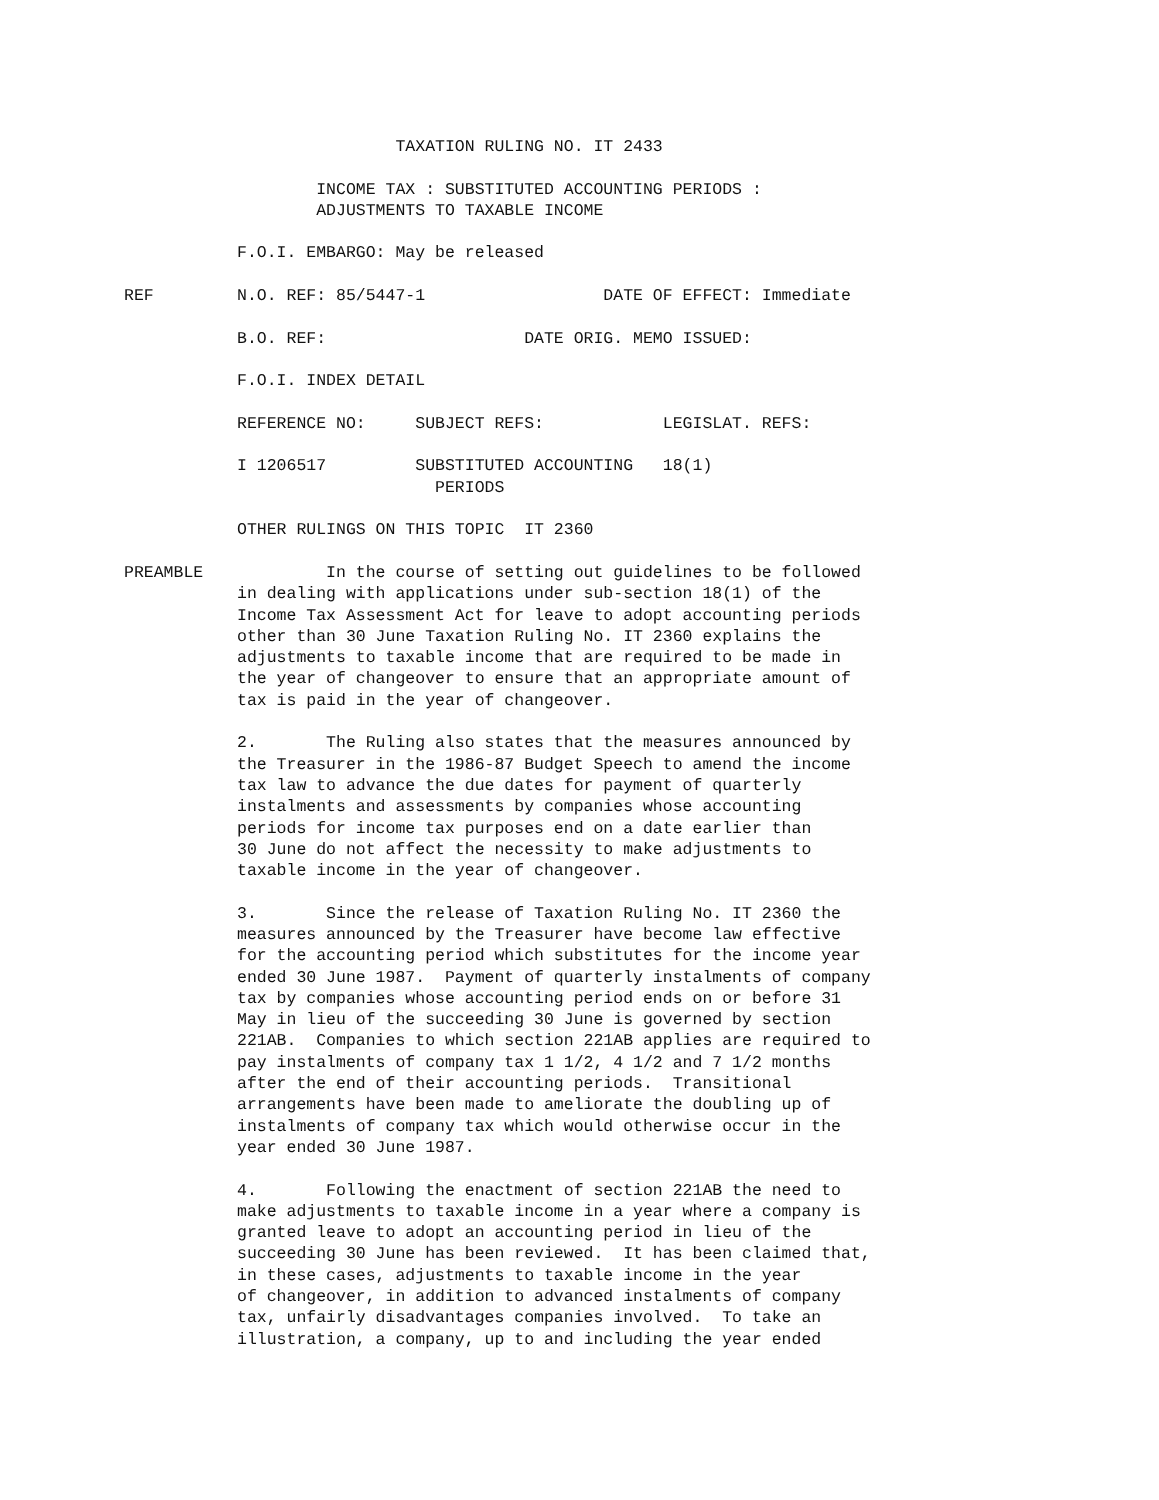TAXATION RULING NO. IT 2433
INCOME TAX : SUBSTITUTED ACCOUNTING PERIODS : ADJUSTMENTS TO TAXABLE INCOME
F.O.I. EMBARGO: May be released
REF
N.O. REF: 85/5447-1 DATE OF EFFECT: Immediate
B.O. REF: DATE ORIG. MEMO ISSUED:
F.O.I. INDEX DETAIL
REFERENCE NO: SUBJECT REFS: LEGISLAT. REFS:
I 1206517 SUBSTITUTED ACCOUNTING 18(1) PERIODS
OTHER RULINGS ON THIS TOPIC IT 2360
PREAMBLE
In the course of setting out guidelines to be followed in dealing with applications under sub-section 18(1) of the Income Tax Assessment Act for leave to adopt accounting periods other than 30 June Taxation Ruling No. IT 2360 explains the adjustments to taxable income that are required to be made in the year of changeover to ensure that an appropriate amount of tax is paid in the year of changeover.
2. The Ruling also states that the measures announced by the Treasurer in the 1986-87 Budget Speech to amend the income tax law to advance the due dates for payment of quarterly instalments and assessments by companies whose accounting periods for income tax purposes end on a date earlier than 30 June do not affect the necessity to make adjustments to taxable income in the year of changeover.
3. Since the release of Taxation Ruling No. IT 2360 the measures announced by the Treasurer have become law effective for the accounting period which substitutes for the income year ended 30 June 1987. Payment of quarterly instalments of company tax by companies whose accounting period ends on or before 31 May in lieu of the succeeding 30 June is governed by section 221AB. Companies to which section 221AB applies are required to pay instalments of company tax 1 1/2, 4 1/2 and 7 1/2 months after the end of their accounting periods. Transitional arrangements have been made to ameliorate the doubling up of instalments of company tax which would otherwise occur in the year ended 30 June 1987.
4. Following the enactment of section 221AB the need to make adjustments to taxable income in a year where a company is granted leave to adopt an accounting period in lieu of the succeeding 30 June has been reviewed. It has been claimed that, in these cases, adjustments to taxable income in the year of changeover, in addition to advanced instalments of company tax, unfairly disadvantages companies involved. To take an illustration, a company, up to and including the year ended